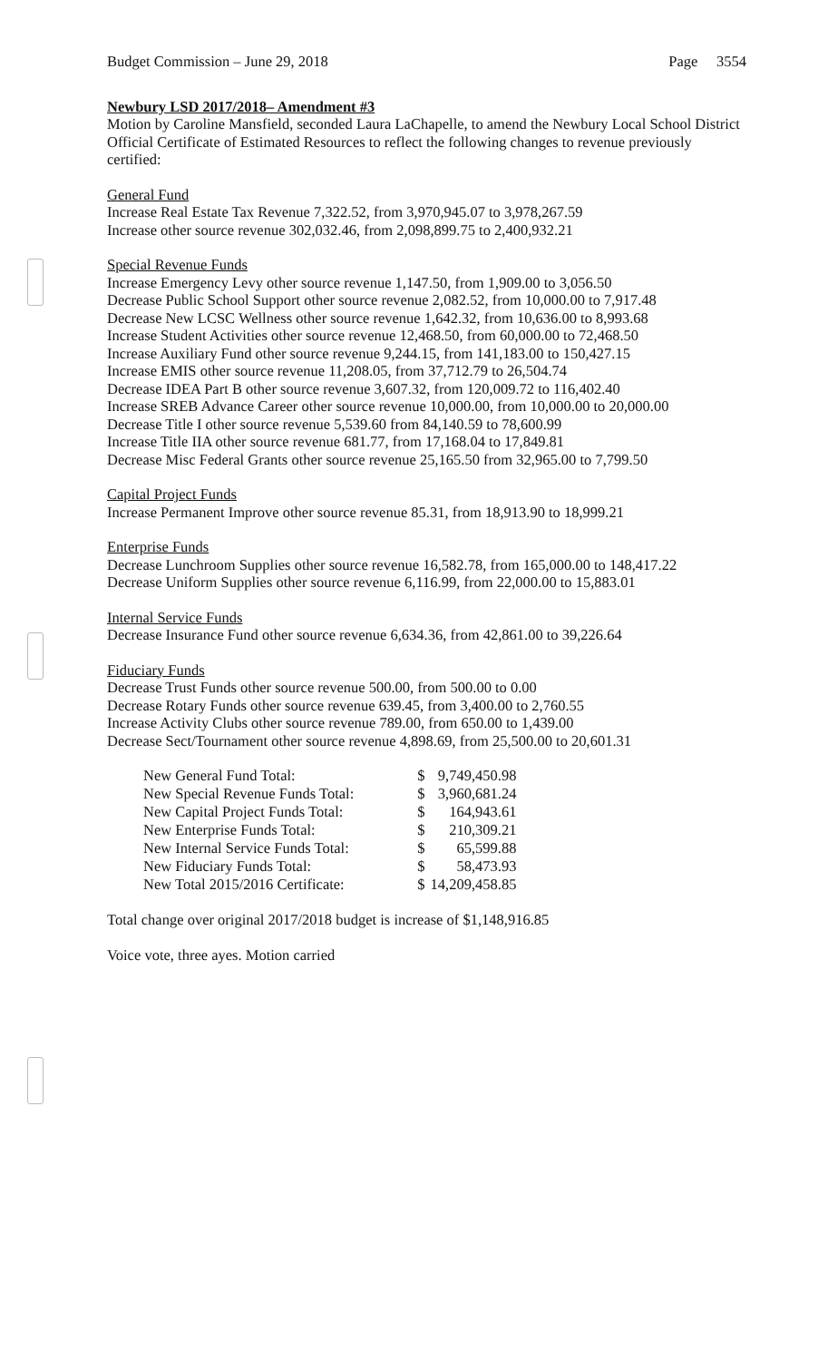Budget Commission – June 29, 2018 Page 3554
Newbury LSD 2017/2018– Amendment #3
Motion by Caroline Mansfield, seconded Laura LaChapelle, to amend the Newbury Local School District Official Certificate of Estimated Resources to reflect the following changes to revenue previously certified:
General Fund
Increase Real Estate Tax Revenue 7,322.52, from 3,970,945.07 to 3,978,267.59
Increase other source revenue 302,032.46, from 2,098,899.75 to 2,400,932.21
Special Revenue Funds
Increase Emergency Levy other source revenue 1,147.50, from 1,909.00 to 3,056.50
Decrease Public School Support other source revenue 2,082.52, from 10,000.00 to 7,917.48
Decrease New LCSC Wellness other source revenue 1,642.32, from 10,636.00 to 8,993.68
Increase Student Activities other source revenue 12,468.50, from 60,000.00 to 72,468.50
Increase Auxiliary Fund other source revenue 9,244.15, from 141,183.00 to 150,427.15
Increase EMIS other source revenue 11,208.05, from 37,712.79 to 26,504.74
Decrease IDEA Part B other source revenue 3,607.32, from 120,009.72 to 116,402.40
Increase SREB Advance Career other source revenue 10,000.00, from 10,000.00 to 20,000.00
Decrease Title I other source revenue 5,539.60 from 84,140.59 to 78,600.99
Increase Title IIA other source revenue 681.77, from 17,168.04 to 17,849.81
Decrease Misc Federal Grants other source revenue 25,165.50 from 32,965.00 to 7,799.50
Capital Project Funds
Increase Permanent Improve other source revenue 85.31, from 18,913.90 to 18,999.21
Enterprise Funds
Decrease Lunchroom Supplies other source revenue 16,582.78, from 165,000.00 to 148,417.22
Decrease Uniform Supplies other source revenue 6,116.99, from 22,000.00 to 15,883.01
Internal Service Funds
Decrease Insurance Fund other source revenue 6,634.36, from 42,861.00 to 39,226.64
Fiduciary Funds
Decrease Trust Funds other source revenue 500.00, from 500.00 to 0.00
Decrease Rotary Funds other source revenue 639.45, from 3,400.00 to 2,760.55
Increase Activity Clubs other source revenue 789.00, from 650.00 to 1,439.00
Decrease Sect/Tournament other source revenue 4,898.69, from 25,500.00 to 20,601.31
| New General Fund Total: | $ | 9,749,450.98 |
| New Special Revenue Funds Total: | $ | 3,960,681.24 |
| New Capital Project Funds Total: | $ | 164,943.61 |
| New Enterprise Funds Total: | $ | 210,309.21 |
| New Internal Service Funds Total: | $ | 65,599.88 |
| New Fiduciary Funds Total: | $ | 58,473.93 |
| New Total 2015/2016 Certificate: | $ | 14,209,458.85 |
Total change over original 2017/2018 budget is increase of $1,148,916.85
Voice vote, three ayes. Motion carried